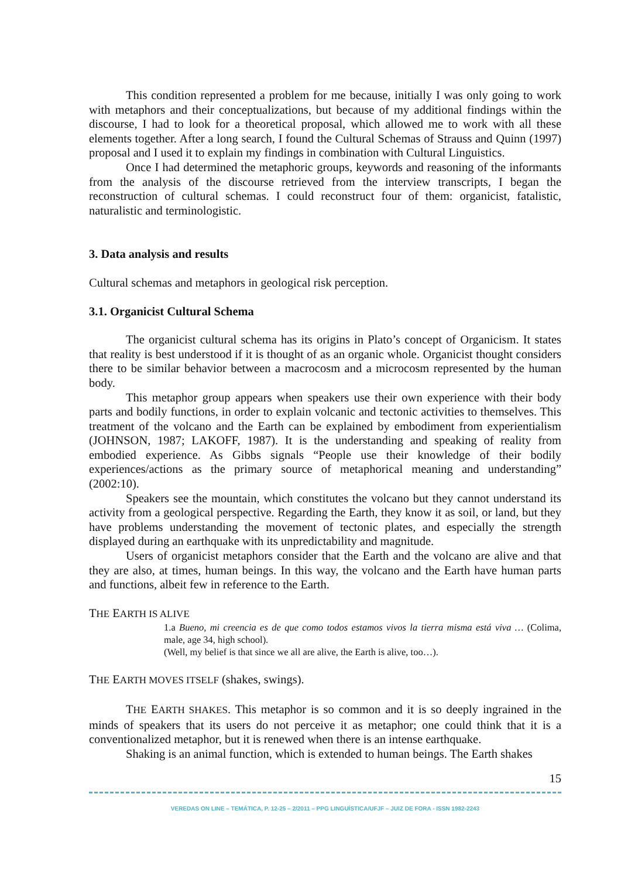This condition represented a problem for me because, initially I was only going to work with metaphors and their conceptualizations, but because of my additional findings within the discourse, I had to look for a theoretical proposal, which allowed me to work with all these elements together. After a long search, I found the Cultural Schemas of Strauss and Quinn (1997) proposal and I used it to explain my findings in combination with Cultural Linguistics.
Once I had determined the metaphoric groups, keywords and reasoning of the informants from the analysis of the discourse retrieved from the interview transcripts, I began the reconstruction of cultural schemas. I could reconstruct four of them: organicist, fatalistic, naturalistic and terminologistic.
3. Data analysis and results
Cultural schemas and metaphors in geological risk perception.
3.1. Organicist Cultural Schema
The organicist cultural schema has its origins in Plato’s concept of Organicism. It states that reality is best understood if it is thought of as an organic whole. Organicist thought considers there to be similar behavior between a macrocosm and a microcosm represented by the human body.
This metaphor group appears when speakers use their own experience with their body parts and bodily functions, in order to explain volcanic and tectonic activities to themselves. This treatment of the volcano and the Earth can be explained by embodiment from experientialism (JOHNSON, 1987; LAKOFF, 1987). It is the understanding and speaking of reality from embodied experience. As Gibbs signals “People use their knowledge of their bodily experiences/actions as the primary source of metaphorical meaning and understanding” (2002:10).
Speakers see the mountain, which constitutes the volcano but they cannot understand its activity from a geological perspective. Regarding the Earth, they know it as soil, or land, but they have problems understanding the movement of tectonic plates, and especially the strength displayed during an earthquake with its unpredictability and magnitude.
Users of organicist metaphors consider that the Earth and the volcano are alive and that they are also, at times, human beings. In this way, the volcano and the Earth have human parts and functions, albeit few in reference to the Earth.
THE EARTH IS ALIVE
1.a Bueno, mi creencia es de que como todos estamos vivos la tierra misma está viva … (Colima, male, age 34, high school).
(Well, my belief is that since we all are alive, the Earth is alive, too…).
THE EARTH MOVES ITSELF (shakes, swings).
THE EARTH SHAKES. This metaphor is so common and it is so deeply ingrained in the minds of speakers that its users do not perceive it as metaphor; one could think that it is a conventionalized metaphor, but it is renewed when there is an intense earthquake.
Shaking is an animal function, which is extended to human beings. The Earth shakes
15
VEREDAS ON LINE – TEMÁTICA, P. 12-25 – 2/2011 – PPG LINGUÍSTICA/UFJF – JUIZ DE FORA - ISSN 1982-2243